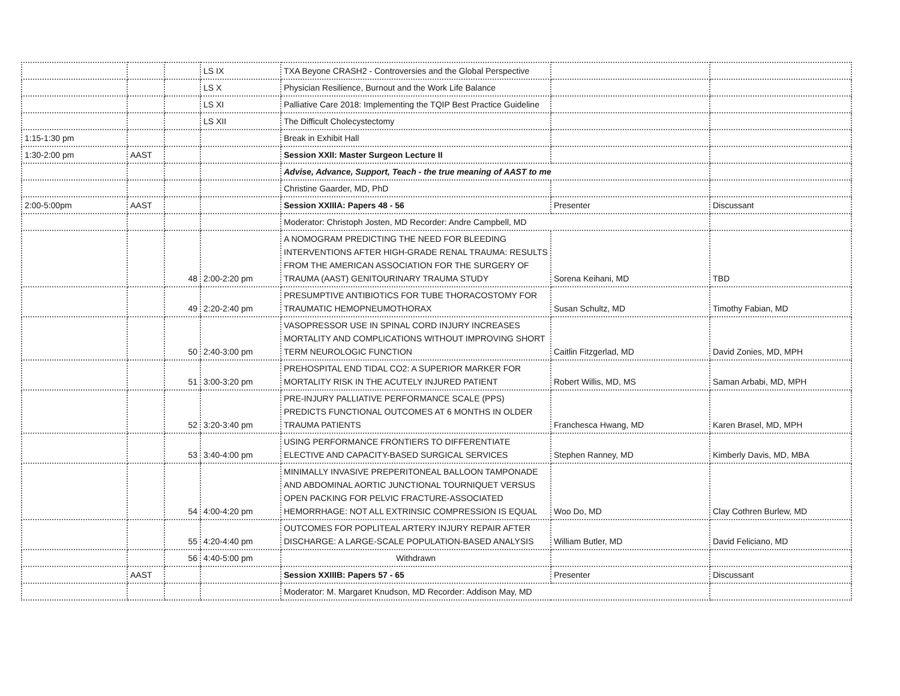| | | | LS IX | TXA Beyone CRASH2 - Controversies and the Global Perspective | | |
| | | | LS X | Physician Resilience, Burnout and the Work Life Balance | | |
| | | | LS XI | Palliative Care 2018: Implementing the TQIP Best Practice Guideline | | |
| | | | LS XII | The Difficult Cholecystectomy | | |
| 1:15-1:30 pm | | | | Break in Exhibit Hall | | |
| 1:30-2:00 pm | AAST | | | Session XXII: Master Surgeon Lecture II | | |
| | | | | Advise, Advance, Support, Teach - the true meaning of AAST to me | | |
| | | | | Christine Gaarder, MD, PhD | | |
| 2:00-5:00pm | AAST | | | Session XXIIIA: Papers 48 - 56 | Presenter | Discussant |
| | | | | Moderator: Christoph Josten, MD Recorder: Andre Campbell, MD | | |
| | | 48 | 2:00-2:20 pm | A NOMOGRAM PREDICTING THE NEED FOR BLEEDING INTERVENTIONS AFTER HIGH-GRADE RENAL TRAUMA: RESULTS FROM THE AMERICAN ASSOCIATION FOR THE SURGERY OF TRAUMA (AAST) GENITOURINARY TRAUMA STUDY | Sorena Keihani, MD | TBD |
| | | 49 | 2:20-2:40 pm | PRESUMPTIVE ANTIBIOTICS FOR TUBE THORACOSTOMY FOR TRAUMATIC HEMOPNEUMOTHORAX | Susan Schultz, MD | Timothy Fabian, MD |
| | | 50 | 2:40-3:00 pm | VASOPRESSOR USE IN SPINAL CORD INJURY INCREASES MORTALITY AND COMPLICATIONS WITHOUT IMPROVING SHORT TERM NEUROLOGIC FUNCTION | Caitlin Fitzgerlad, MD | David Zonies, MD, MPH |
| | | 51 | 3:00-3:20 pm | PREHOSPITAL END TIDAL CO2: A SUPERIOR MARKER FOR MORTALITY RISK IN THE ACUTELY INJURED PATIENT | Robert Willis, MD, MS | Saman Arbabi, MD, MPH |
| | | 52 | 3:20-3:40 pm | PRE-INJURY PALLIATIVE PERFORMANCE SCALE (PPS) PREDICTS FUNCTIONAL OUTCOMES AT 6 MONTHS IN OLDER TRAUMA PATIENTS | Franchesca Hwang, MD | Karen Brasel, MD, MPH |
| | | 53 | 3:40-4:00 pm | USING PERFORMANCE FRONTIERS TO DIFFERENTIATE ELECTIVE AND CAPACITY-BASED SURGICAL SERVICES | Stephen Ranney, MD | Kimberly Davis, MD, MBA |
| | | 54 | 4:00-4:20 pm | MINIMALLY INVASIVE PREPERITONEAL BALLOON TAMPONADE AND ABDOMINAL AORTIC JUNCTIONAL TOURNIQUET VERSUS OPEN PACKING FOR PELVIC FRACTURE-ASSOCIATED HEMORRHAGE: NOT ALL EXTRINSIC COMPRESSION IS EQUAL | Woo Do, MD | Clay Cothren Burlew, MD |
| | | 55 | 4:20-4:40 pm | OUTCOMES FOR POPLITEAL ARTERY INJURY REPAIR AFTER DISCHARGE: A LARGE-SCALE POPULATION-BASED ANALYSIS | William Butler, MD | David Feliciano, MD |
| | | 56 | 4:40-5:00 pm | Withdrawn | | |
| | AAST | | | Session XXIIIB: Papers 57 - 65 | Presenter | Discussant |
| | | | | Moderator: M. Margaret Knudson, MD Recorder: Addison May, MD | | |